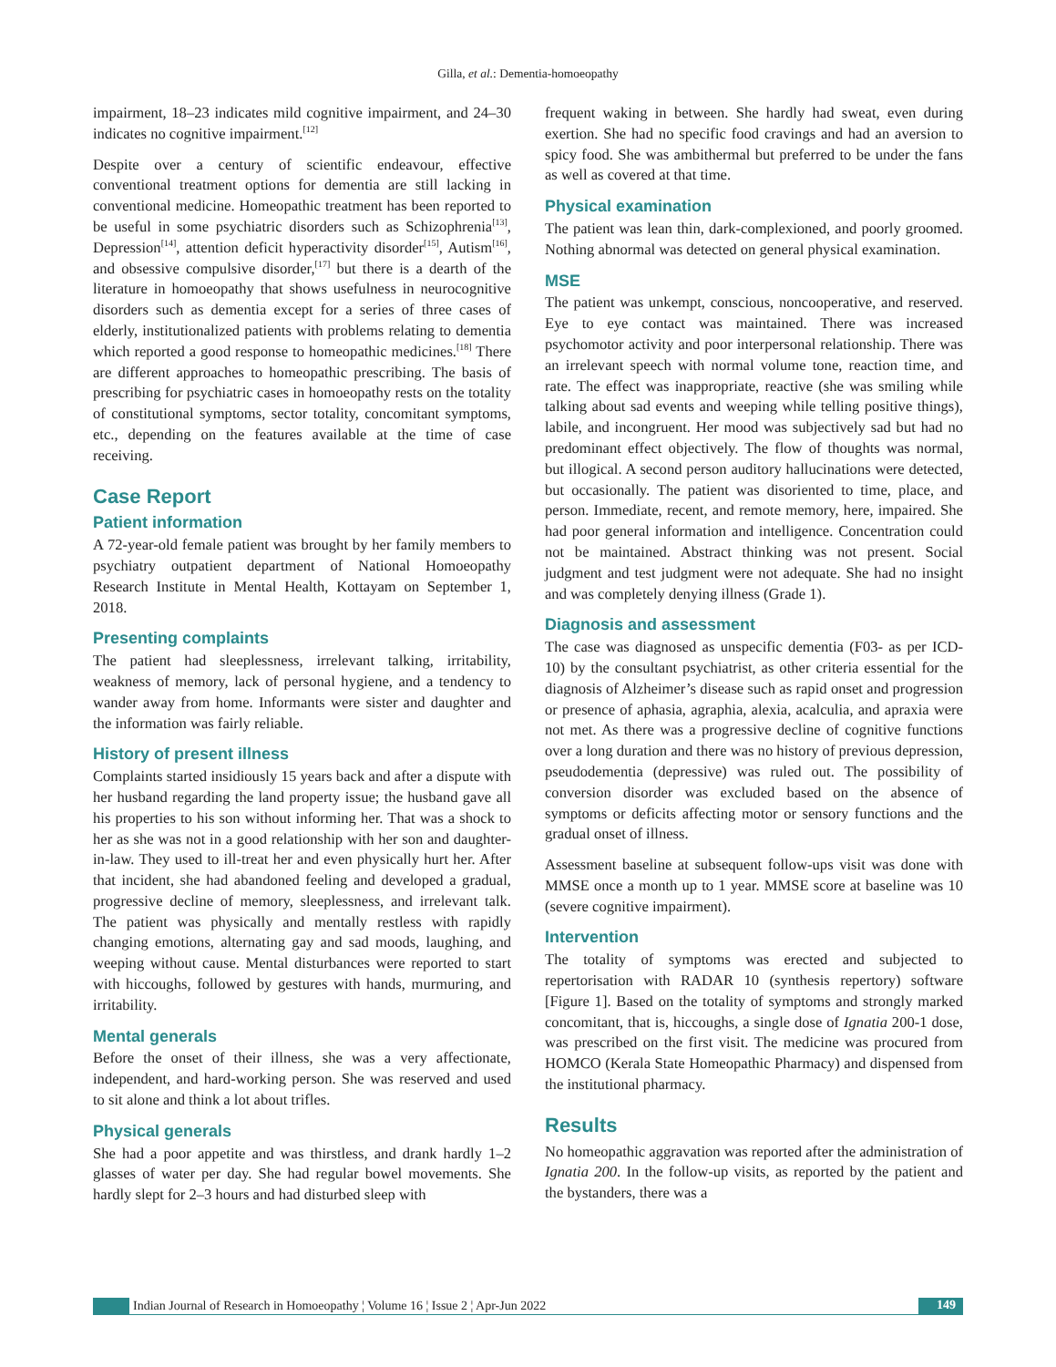Gilla, et al.: Dementia-homoeopathy
impairment, 18–23 indicates mild cognitive impairment, and 24–30 indicates no cognitive impairment.<sup>[12]</sup>
Despite over a century of scientific endeavour, effective conventional treatment options for dementia are still lacking in conventional medicine. Homeopathic treatment has been reported to be useful in some psychiatric disorders such as Schizophrenia<sup>[13]</sup>, Depression<sup>[14]</sup>, attention deficit hyperactivity disorder<sup>[15]</sup>, Autism<sup>[16]</sup>, and obsessive compulsive disorder,<sup>[17]</sup> but there is a dearth of the literature in homoeopathy that shows usefulness in neurocognitive disorders such as dementia except for a series of three cases of elderly, institutionalized patients with problems relating to dementia which reported a good response to homeopathic medicines.<sup>[18]</sup> There are different approaches to homeopathic prescribing. The basis of prescribing for psychiatric cases in homoeopathy rests on the totality of constitutional symptoms, sector totality, concomitant symptoms, etc., depending on the features available at the time of case receiving.
Case Report
Patient information
A 72-year-old female patient was brought by her family members to psychiatry outpatient department of National Homoeopathy Research Institute in Mental Health, Kottayam on September 1, 2018.
Presenting complaints
The patient had sleeplessness, irrelevant talking, irritability, weakness of memory, lack of personal hygiene, and a tendency to wander away from home. Informants were sister and daughter and the information was fairly reliable.
History of present illness
Complaints started insidiously 15 years back and after a dispute with her husband regarding the land property issue; the husband gave all his properties to his son without informing her. That was a shock to her as she was not in a good relationship with her son and daughter-in-law. They used to ill-treat her and even physically hurt her. After that incident, she had abandoned feeling and developed a gradual, progressive decline of memory, sleeplessness, and irrelevant talk. The patient was physically and mentally restless with rapidly changing emotions, alternating gay and sad moods, laughing, and weeping without cause. Mental disturbances were reported to start with hiccoughs, followed by gestures with hands, murmuring, and irritability.
Mental generals
Before the onset of their illness, she was a very affectionate, independent, and hard-working person. She was reserved and used to sit alone and think a lot about trifles.
Physical generals
She had a poor appetite and was thirstless, and drank hardly 1–2 glasses of water per day. She had regular bowel movements. She hardly slept for 2–3 hours and had disturbed sleep with
frequent waking in between. She hardly had sweat, even during exertion. She had no specific food cravings and had an aversion to spicy food. She was ambithermal but preferred to be under the fans as well as covered at that time.
Physical examination
The patient was lean thin, dark-complexioned, and poorly groomed. Nothing abnormal was detected on general physical examination.
MSE
The patient was unkempt, conscious, noncooperative, and reserved. Eye to eye contact was maintained. There was increased psychomotor activity and poor interpersonal relationship. There was an irrelevant speech with normal volume tone, reaction time, and rate. The effect was inappropriate, reactive (she was smiling while talking about sad events and weeping while telling positive things), labile, and incongruent. Her mood was subjectively sad but had no predominant effect objectively. The flow of thoughts was normal, but illogical. A second person auditory hallucinations were detected, but occasionally. The patient was disoriented to time, place, and person. Immediate, recent, and remote memory, here, impaired. She had poor general information and intelligence. Concentration could not be maintained. Abstract thinking was not present. Social judgment and test judgment were not adequate. She had no insight and was completely denying illness (Grade 1).
Diagnosis and assessment
The case was diagnosed as unspecific dementia (F03- as per ICD-10) by the consultant psychiatrist, as other criteria essential for the diagnosis of Alzheimer’s disease such as rapid onset and progression or presence of aphasia, agraphia, alexia, acalculia, and apraxia were not met. As there was a progressive decline of cognitive functions over a long duration and there was no history of previous depression, pseudodementia (depressive) was ruled out. The possibility of conversion disorder was excluded based on the absence of symptoms or deficits affecting motor or sensory functions and the gradual onset of illness.
Assessment baseline at subsequent follow-ups visit was done with MMSE once a month up to 1 year. MMSE score at baseline was 10 (severe cognitive impairment).
Intervention
The totality of symptoms was erected and subjected to repertorisation with RADAR 10 (synthesis repertory) software [Figure 1]. Based on the totality of symptoms and strongly marked concomitant, that is, hiccoughs, a single dose of Ignatia 200-1 dose, was prescribed on the first visit. The medicine was procured from HOMCO (Kerala State Homeopathic Pharmacy) and dispensed from the institutional pharmacy.
Results
No homeopathic aggravation was reported after the administration of Ignatia 200. In the follow-up visits, as reported by the patient and the bystanders, there was a
Indian Journal of Research in Homoeopathy ¦ Volume 16 ¦ Issue 2 ¦ Apr-Jun 2022 149